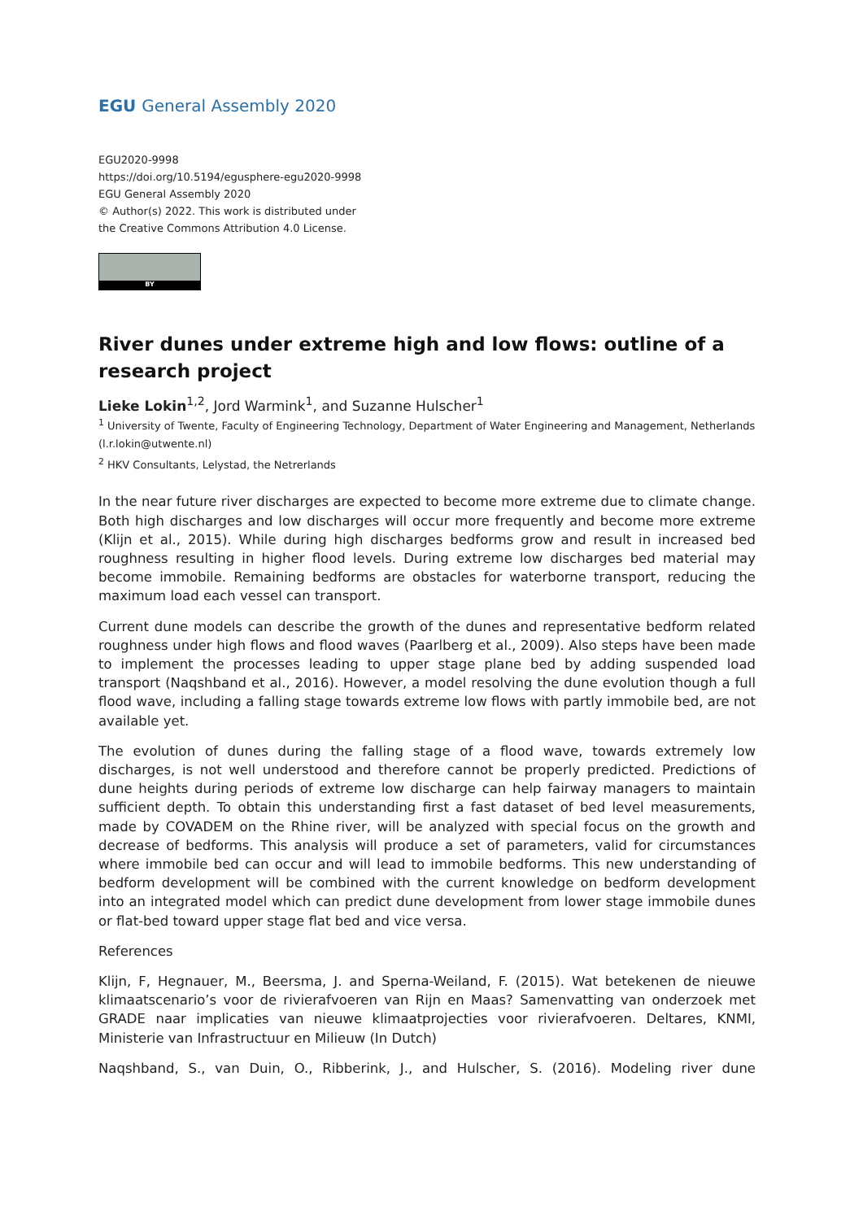EGU General Assembly 2020
EGU2020-9998
https://doi.org/10.5194/egusphere-egu2020-9998
EGU General Assembly 2020
© Author(s) 2022. This work is distributed under
the Creative Commons Attribution 4.0 License.
BY
River dunes under extreme high and low flows: outline of a research project
Lieke Lokin<sup>1,2</sup>, Jord Warmink<sup>1</sup>, and Suzanne Hulscher<sup>1</sup>
<sup>1</sup> University of Twente, Faculty of Engineering Technology, Department of Water Engineering and Management, Netherlands (l.r.lokin@utwente.nl)
<sup>2</sup> HKV Consultants, Lelystad, the Netrerlands
In the near future river discharges are expected to become more extreme due to climate change. Both high discharges and low discharges will occur more frequently and become more extreme (Klijn et al., 2015). While during high discharges bedforms grow and result in increased bed roughness resulting in higher flood levels. During extreme low discharges bed material may become immobile. Remaining bedforms are obstacles for waterborne transport, reducing the maximum load each vessel can transport.
Current dune models can describe the growth of the dunes and representative bedform related roughness under high flows and flood waves (Paarlberg et al., 2009). Also steps have been made to implement the processes leading to upper stage plane bed by adding suspended load transport (Naqshband et al., 2016). However, a model resolving the dune evolution though a full flood wave, including a falling stage towards extreme low flows with partly immobile bed, are not available yet.
The evolution of dunes during the falling stage of a flood wave, towards extremely low discharges, is not well understood and therefore cannot be properly predicted. Predictions of dune heights during periods of extreme low discharge can help fairway managers to maintain sufficient depth. To obtain this understanding first a fast dataset of bed level measurements, made by COVADEM on the Rhine river, will be analyzed with special focus on the growth and decrease of bedforms. This analysis will produce a set of parameters, valid for circumstances where immobile bed can occur and will lead to immobile bedforms. This new understanding of bedform development will be combined with the current knowledge on bedform development into an integrated model which can predict dune development from lower stage immobile dunes or flat-bed toward upper stage flat bed and vice versa.
References
Klijn, F, Hegnauer, M., Beersma, J. and Sperna-Weiland, F. (2015). Wat betekenen de nieuwe klimaatscenario’s voor de rivierafvoeren van Rijn en Maas? Samenvatting van onderzoek met GRADE naar implicaties van nieuwe klimaatprojecties voor rivierafvoeren. Deltares, KNMI, Ministerie van Infrastructuur en Milieuw (In Dutch)
Naqshband, S., van Duin, O., Ribberink, J., and Hulscher, S. (2016). Modeling river dune